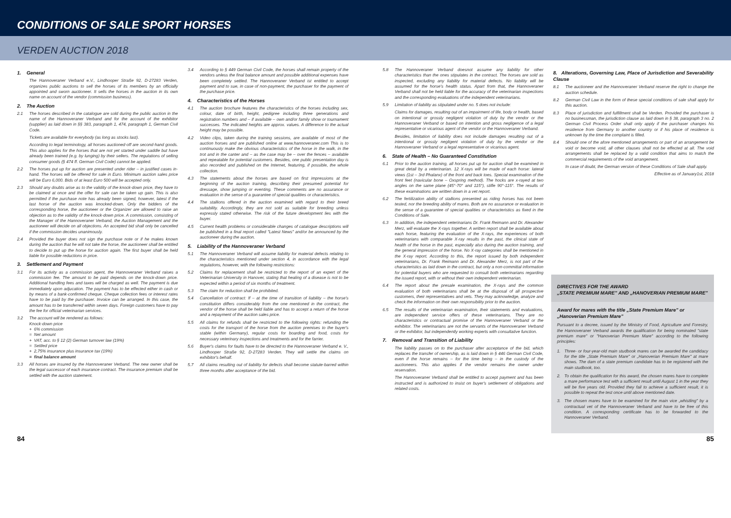CONDITIONS OF SALE SPORT HORSES
VERDEN AUCTION 2018
1. General
The Hannoveraner Verband e.V., Lindhooper Straße 92, D-27283 Verden, organizes public auctions to sell the horses of its members by an officially appointed and sworn auctioneer. It sells the horses in the auction in its own name on account of the vendor (commission business).
2. The Auction
2.1 The horses described in the catalogue are sold during the public auction in the name of the Hannoveraner Verband and for the account of the exhibitor (supplier) as laid down in §§ 383, paragraph 1, 474, paragraph 1, German Civil Code.
Tickets are available for everybody (as long as stocks last).
According to legal terminology, all horses auctioned-off are second-hand goods. This also applies for the horses that are not yet started under saddle but have already been trained (e.g. by lunging) by their sellers. The regulations of selling consumer goods (§ 474 ff. German Civil Code) cannot be applied.
2.2 The horses put up for auction are presented under rider – in justified cases in-hand. The horses will be offered for sale in Euro. Minimum auction sales price will be Euro 6,000. Bids of at least Euro 500 will be accepted only.
2.3 Should any doubts arise as to the validity of the knock-down price, they have to be claimed at once and the offer for sale can be taken up gain. This is also permitted if the purchase note has already been signed, however, latest if the last horse of the auction was knocked-down. Only the bidders of the corresponding horse, the auctioneer or the Organizer are allowed to raise an objection as to the validity of the knock-down price. A commission, consisting of the Manager of the Hannoveraner Verband, the Auction Management and the auctioneer will decide on all objections. An accepted bid shall only be cancelled if the commission decides unanimously.
2.4 Provided the buyer does not sign the purchase note or if he makes known during the auction that he will not take the horse, the auctioneer shall be entitled to decide to put up the horse for auction again. The first buyer shall be held liable for possible reductions in price.
3. Settlement and Payment
3.1 For its activity as a commission agent, the Hannoveraner Verband raises a commission fee. The amount to be paid depends on the knock-down price. Additional handling fees and taxes will be charged as well. The payment is due immediately upon adjucation. The payment has to be effected either in cash or by means of a bank-confirmed cheque. Cheque collection fees or interest rates have to be paid by the purchaser. Invoice can be arranged. In this case, the amount has to be transferred within seven days. Foreign customers have to pay the fee for official veterinarian services.
3.2 The account will be rendered as follows:
Knock-down price
+ 6% commission
= Net amount
+ VAT, acc. to § 12 (2) German turnover law (19%)
= Settled price
+ 2,75% insurance plus insurance tax (19%)
= final balance amount
3.3 All horses are insured by the Hannoveraner Verband. The new owner shall be the legal successor of each insurance contract. The insurance premium shall be settled with the auction statement.
3.4 According to § 449 German Civil Code, the horses shall remain property of the vendors unless the final balance amount and possible additional expenses have been completely settled. The Hannoveraner Verband ist entitled to accept payment and to sue, in case of non-payment, the purchaser for the payment of the purchase price.
4. Characteristics of the Horses
4.1 The auction brochure features the characteristics of the horses including sex, colour, date of birth, height, pedigree including three generations and registration numbers and – if available – own and/or family show or tournament successes. The indicated heights are approx. values. A difference to the actual height may be possible.
4.2 Video clips, taken during the training sessions, are available of most of the auction horses and are published online at www.hannoveraner.com This is to continuously make the obvious characteristics of the horse in the walk, in the trot and in the canter and – as the case may be – over the fences – available and repeatable for potential customers. Besides, one public presentation day is also recorded and published on the Internet, featuring, if possible, the whole collection.
4.3 The statements about the horses are based on first impressions at the beginning of the auction training, describing their presumed potential for dressage, show jumping or eventing. These comments are no assurance or evaluation in the sense of a guarantee of special qualities or characteristics.
4.4 The stallions offered in the auction examined with regard to their breed suitability. Accordingly, they are not sold as suitable for breeding unless expressly stated otherwise. The risk of the future development lies with the buyer.
4.5 Current health problems or considerable changes of catalogue descriptions will be published in a final report called "Latest News" and/or be announced by the auctioneer during the auction.
5. Liability of the Hannoveraner Verband
5.1 The Hannoveraner Verband will assume liability for material defects relating to the characteristics mentioned under section 4, in accordance with the legal regulations, however, with the following restrictions:
5.2 Claims for replacement shall be restricted to the report of an expert of the Veterinarian University in Hanover, stating that healing of a disease is not to be expected within a period of six months of treatment.
5.3 The claim for reduction shall be prohibited.
5.4 Cancellation of contract: If – at the time of transition of liability – the horse's constitution differs considerably from the one mentioned in the contract, the vendor of the horse shall be held liable and has to accept a return of the horse and a repayment of the auction sales price.
5.5 All claims for refunds shall be restricted to the following rights: refunding the costs for the transport of the horse from the auction premises to the buyer's stable (within Germany), regular costs for boarding and food, costs for necessary veterinary inspections and treatments and for the farrier.
5.6 Buyer's claims for faults have to be directed to the Hannoveraner Verband e. V., Lindhooper Straße 92, D-27283 Verden. They will settle the claims on exhibitor's behalf.
5.7 All claims resulting out of liability for defects shall become statute-barred within three months after acceptance of the bid.
5.8 The Hannoveraner Verband doesnot assume any liability for other characteristics than the ones stipulates in the contract. The horses are sold as inspected, excluding any liability for material defects. No liability will be assumed for the horse's health status. Apart from that, the Hannoveraner Verband shall not be held liable for the accuracy of the veterinarian inspections and the corresponding evaluations of the independent veterinarians.
5.9 Limitation of liability as stipulated under no. 5 does not include:
Claims for damages, resulting out of an impairment of life, body or health, based on intentional or grossly negligent violation of duty by the vendor or the Hannoveraner Verband or based on intention and gross negligence of a legal representative or vicarious agent of the vendor or the Hannoveraner Verband.
Besides, limitation of liability does not include damages resulting out of a intentional or grossly negligent violation of duty by the vendor or the Hannoveraner Verband or a legal representative or vicarious agent.
6. State of Health – No Guaranteed Constitution
6.1 Prior to the auction training, all horses put up for auction shall be examined in great detail by a veterinarian. 12 X-rays will be made of each horse: lateral views (1st – 3rd Phalanx) of the front and back toes. Special examination of the front feet (navicular bone – Oxspring method). The hocks are x-rayed at two angles on the same plane (45°-70° and 115°), stifle 90°-115°. The results of these examinations are written down in a vet report.
6.2 The fertilization ability of stallions presented as riding horses has not been tested, nor the breeding ability of mares. Both are no assurance or evaluation in the sense of a guarantee of special qualities or characteristics as fixed in the Conditions of Sale.
6.3 In addition, the independent veterinarians Dr. Frank Reimann and Dr. Alexander Merz, will evaluate the X-rays together. A written report shall be available about each horse, featuring the evaluation of the X-rays, the experiences of both veterinarians with comparable X-ray results in the past, the clinical state of health of the horse in the past, especially also during the auction training, and the general impression of the horse. No X-ray categories shall be mentioned in the X-ray report. According to this, the report issued by both independent veterinarians, Dr. Frank Reimann and Dr. Alexander Merz, is not part of the characteristics as laid down in the contract, but only a non-committal information for potential buyers who are requested to consult both veterinarians regarding the issued report, with or without their own independent veterinarian.
6.4 The report about the presale examination, the X-rays and the common evaluation of both veterinarians shall be at the disposal of all prospective customers, their representatives and vets. They may acknowledge, analyze and check the information on their own responsibility prior to the auction.
6.5 The results of the veterinarian examination, their statements and evaluations, are independent service offers of these veterinarians. They are no characteristics or contractual promise of the Hannoveraner Verband or the exhibitor. The veterinarians are not the servants of the Hannoveraner Verband or the exhibitor, but independently working experts with consultative function.
7. Removal and Transition of Liability
The liability passes on to the purchaser after acceptance of the bid, which replaces the transfer of ownership, as is laid down in § 446 German Civil Code, even if the horse remains – for the time being – in the custody of the auctioneers. This also applies if the vendor remains the owner under reservation.
The Hannoveraner Verband shall be entitled to accept payment and has been instructed and is authorized to insist on buyer's settlement of obligations and related costs.
8. Alterations, Governing Law, Place of Jurisdiction and Severability Clause
8.1 The auctioneer and the Hannoveraner Verband reserve the right to change the auction schedule.
8.2 German Civil Law in the form of these special conditions of sale shall apply for this auction.
8.3 Place of jurisdiction and fulfillment shall be Verden. Provided the purchaser is no businessman, the jurisdiction clause as laid down in § 38, paragraph 3 no. 2 German Civil Process Order shall only apply if the purchaser changes his residence from Germany to another country or if his place of residence is unknown by the time the complaint is filled.
8.4 Should one of the afore mentioned arrangements or part of an arrangement be void or become void, all other clauses shall not be effected at all. The void arrangements shall be replaced by a valid condition that aims to match the commercial requirements of the void arrangement.
In case of doubt, the German version of these Conditions of Sale shall apply.
Effective as of January1st, 2018
DIRECTIVES FOR THE AWARD
„STATE PREMIUM MARE" AND „HANOVERIAN PREMIUM MARE"
Award for mares with the title „State Premium Mare" or „Hanoverian Premium Mare"
Pursuant to a decree, issued by the Ministry of Food, Agriculture and Forestry, the Hannoveraner Verband awards the qualification for being nominated "state premium mare" or "Hanoverian Premium Mare" according to the following principles:
1. Three- or four-year-old main studbook mares can be awarded the candidacy for the title „State Premium Mare" or „Hanoverian Premium Mare" at mare shows. The dam of a state premium candidate has to be registered with the main studbook, too.
2. To obtain the qualification for this award, the chosen mares have to complete a mare performance test with a sufficient result until August 1 in the year they will be five years old. Provided they fail to achieve a sufficient result, it is possible to repeat the test once until above mentioned date.
3. The chosen mares have to be examined for the main vice „whistling" by a contractual vet of the Hannoveraner Verband and have to be free of this condition. A corresponding certificate has to be forwarded to the Hannoveraner Verband.
84 85